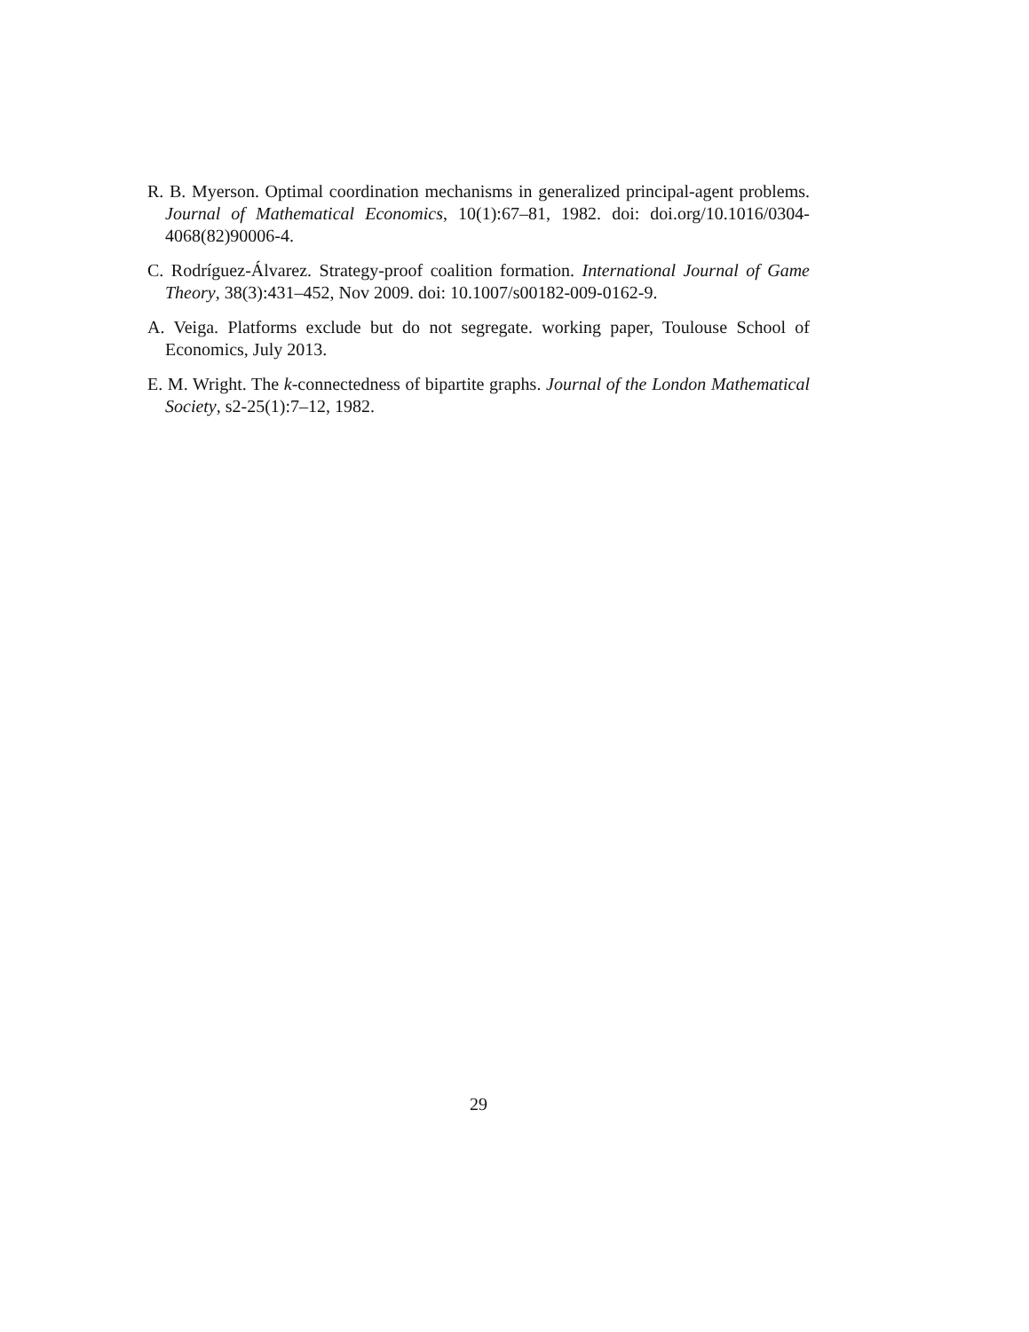R. B. Myerson. Optimal coordination mechanisms in generalized principal-agent problems. Journal of Mathematical Economics, 10(1):67–81, 1982. doi: doi.org/10.1016/0304-4068(82)90006-4.
C. Rodríguez-Álvarez. Strategy-proof coalition formation. International Journal of Game Theory, 38(3):431–452, Nov 2009. doi: 10.1007/s00182-009-0162-9.
A. Veiga. Platforms exclude but do not segregate. working paper, Toulouse School of Economics, July 2013.
E. M. Wright. The k-connectedness of bipartite graphs. Journal of the London Mathematical Society, s2-25(1):7–12, 1982.
29